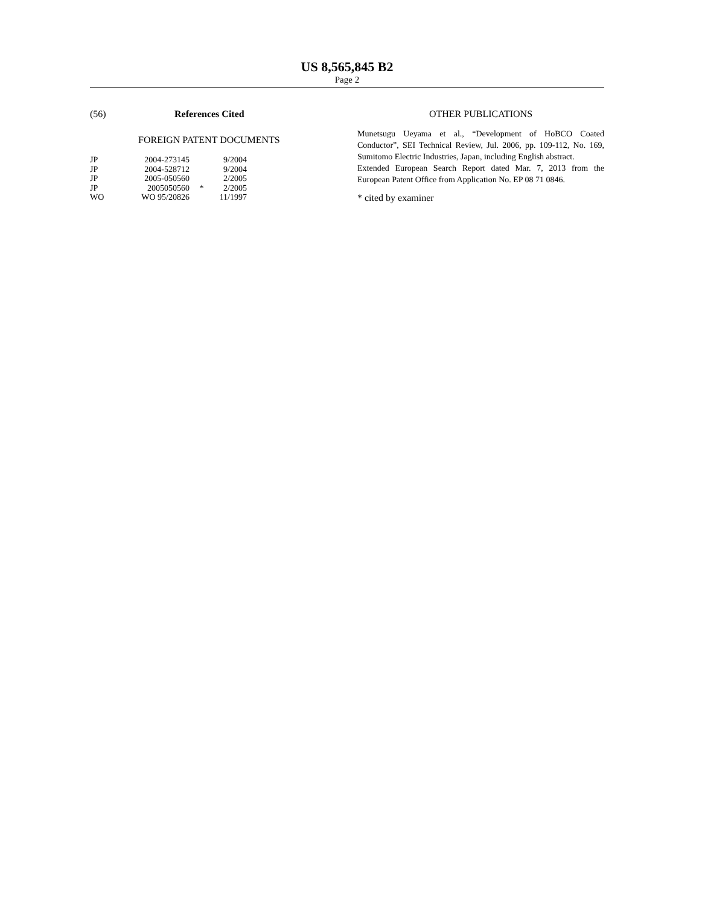US 8,565,845 B2
Page 2
(56) References Cited
FOREIGN PATENT DOCUMENTS
| JP | 2004-273145 | | 9/2004 |
| JP | 2004-528712 | | 9/2004 |
| JP | 2005-050560 | | 2/2005 |
| JP | 2005050560 | * | 2/2005 |
| WO | WO 95/20826 | | 11/1997 |
OTHER PUBLICATIONS
Munetsugu Ueyama et al., “Development of HoBCO Coated Conductor”, SEI Technical Review, Jul. 2006, pp. 109-112, No. 169, Sumitomo Electric Industries, Japan, including English abstract.
Extended European Search Report dated Mar. 7, 2013 from the European Patent Office from Application No. EP 08 71 0846.
* cited by examiner